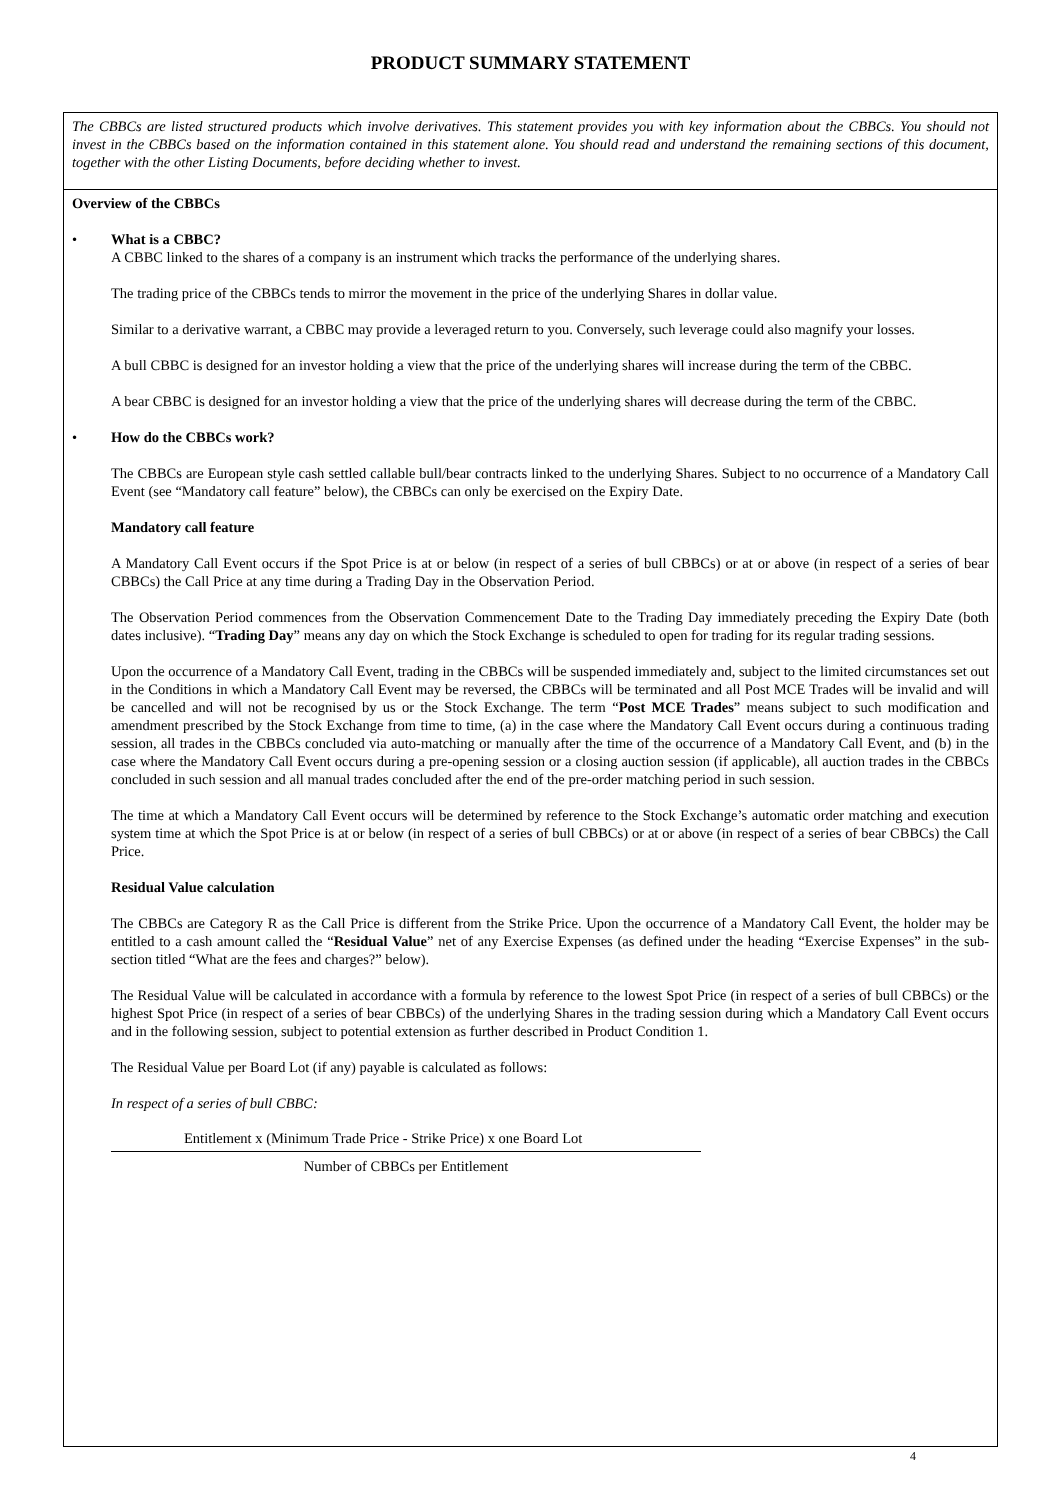PRODUCT SUMMARY STATEMENT
The CBBCs are listed structured products which involve derivatives. This statement provides you with key information about the CBBCs. You should not invest in the CBBCs based on the information contained in this statement alone. You should read and understand the remaining sections of this document, together with the other Listing Documents, before deciding whether to invest.
Overview of the CBBCs
• What is a CBBC?
A CBBC linked to the shares of a company is an instrument which tracks the performance of the underlying shares.
The trading price of the CBBCs tends to mirror the movement in the price of the underlying Shares in dollar value.
Similar to a derivative warrant, a CBBC may provide a leveraged return to you. Conversely, such leverage could also magnify your losses.
A bull CBBC is designed for an investor holding a view that the price of the underlying shares will increase during the term of the CBBC.
A bear CBBC is designed for an investor holding a view that the price of the underlying shares will decrease during the term of the CBBC.
• How do the CBBCs work?
The CBBCs are European style cash settled callable bull/bear contracts linked to the underlying Shares. Subject to no occurrence of a Mandatory Call Event (see “Mandatory call feature” below), the CBBCs can only be exercised on the Expiry Date.
Mandatory call feature
A Mandatory Call Event occurs if the Spot Price is at or below (in respect of a series of bull CBBCs) or at or above (in respect of a series of bear CBBCs) the Call Price at any time during a Trading Day in the Observation Period.
The Observation Period commences from the Observation Commencement Date to the Trading Day immediately preceding the Expiry Date (both dates inclusive). “Trading Day” means any day on which the Stock Exchange is scheduled to open for trading for its regular trading sessions.
Upon the occurrence of a Mandatory Call Event, trading in the CBBCs will be suspended immediately and, subject to the limited circumstances set out in the Conditions in which a Mandatory Call Event may be reversed, the CBBCs will be terminated and all Post MCE Trades will be invalid and will be cancelled and will not be recognised by us or the Stock Exchange. The term “Post MCE Trades” means subject to such modification and amendment prescribed by the Stock Exchange from time to time, (a) in the case where the Mandatory Call Event occurs during a continuous trading session, all trades in the CBBCs concluded via auto-matching or manually after the time of the occurrence of a Mandatory Call Event, and (b) in the case where the Mandatory Call Event occurs during a pre-opening session or a closing auction session (if applicable), all auction trades in the CBBCs concluded in such session and all manual trades concluded after the end of the pre-order matching period in such session.
The time at which a Mandatory Call Event occurs will be determined by reference to the Stock Exchange’s automatic order matching and execution system time at which the Spot Price is at or below (in respect of a series of bull CBBCs) or at or above (in respect of a series of bear CBBCs) the Call Price.
Residual Value calculation
The CBBCs are Category R as the Call Price is different from the Strike Price. Upon the occurrence of a Mandatory Call Event, the holder may be entitled to a cash amount called the “Residual Value” net of any Exercise Expenses (as defined under the heading “Exercise Expenses” in the sub-section titled “What are the fees and charges?” below).
The Residual Value will be calculated in accordance with a formula by reference to the lowest Spot Price (in respect of a series of bull CBBCs) or the highest Spot Price (in respect of a series of bear CBBCs) of the underlying Shares in the trading session during which a Mandatory Call Event occurs and in the following session, subject to potential extension as further described in Product Condition 1.
The Residual Value per Board Lot (if any) payable is calculated as follows:
In respect of a series of bull CBBC:
Entitlement x (Minimum Trade Price - Strike Price) x one Board Lot
Number of CBBCs per Entitlement
4